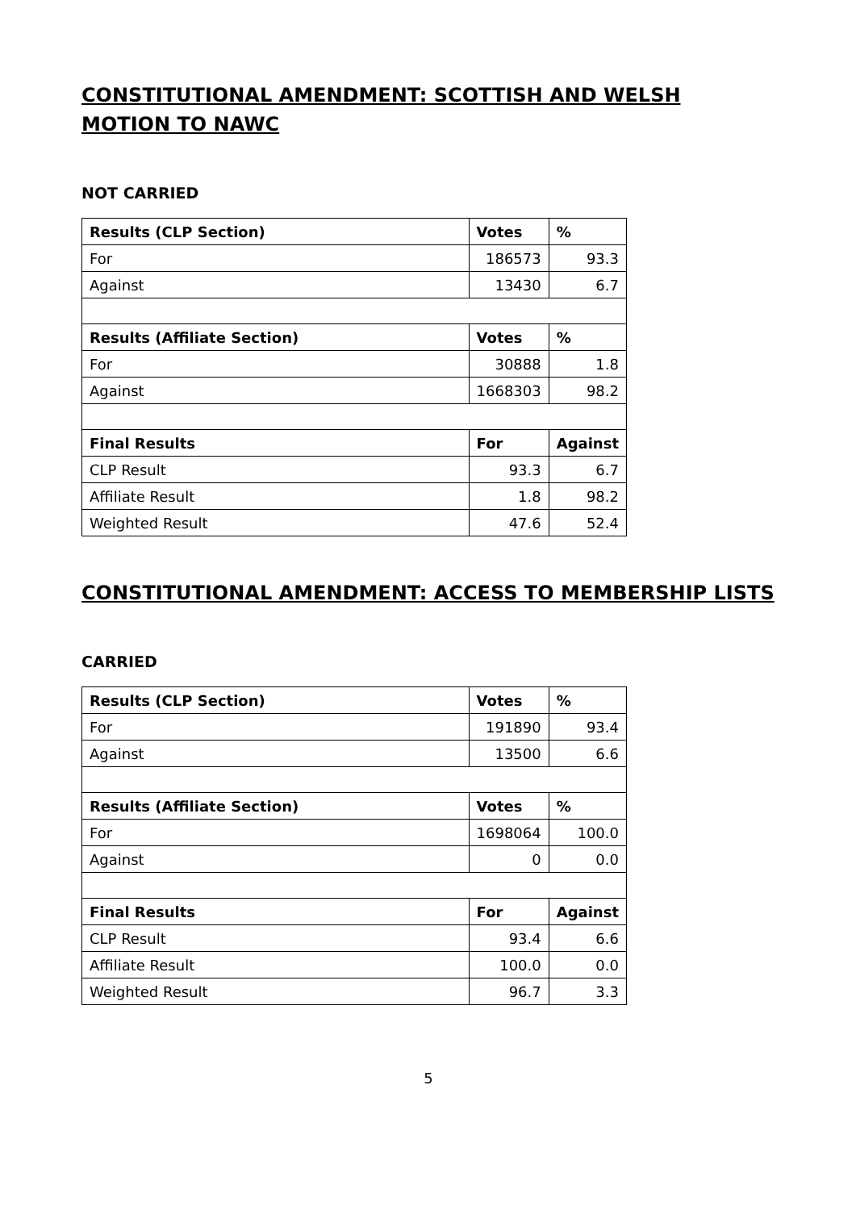CONSTITUTIONAL AMENDMENT: SCOTTISH AND WELSH MOTION TO NAWC
NOT CARRIED
| Results (CLP Section) | Votes | % |
| --- | --- | --- |
| For | 186573 | 93.3 |
| Against | 13430 | 6.7 |
| Results (Affiliate Section) | Votes | % |
| For | 30888 | 1.8 |
| Against | 1668303 | 98.2 |
| Final Results | For | Against |
| CLP Result | 93.3 | 6.7 |
| Affiliate Result | 1.8 | 98.2 |
| Weighted Result | 47.6 | 52.4 |
CONSTITUTIONAL AMENDMENT: ACCESS TO MEMBERSHIP LISTS
CARRIED
| Results (CLP Section) | Votes | % |
| --- | --- | --- |
| For | 191890 | 93.4 |
| Against | 13500 | 6.6 |
| Results (Affiliate Section) | Votes | % |
| For | 1698064 | 100.0 |
| Against | 0 | 0.0 |
| Final Results | For | Against |
| CLP Result | 93.4 | 6.6 |
| Affiliate Result | 100.0 | 0.0 |
| Weighted Result | 96.7 | 3.3 |
5